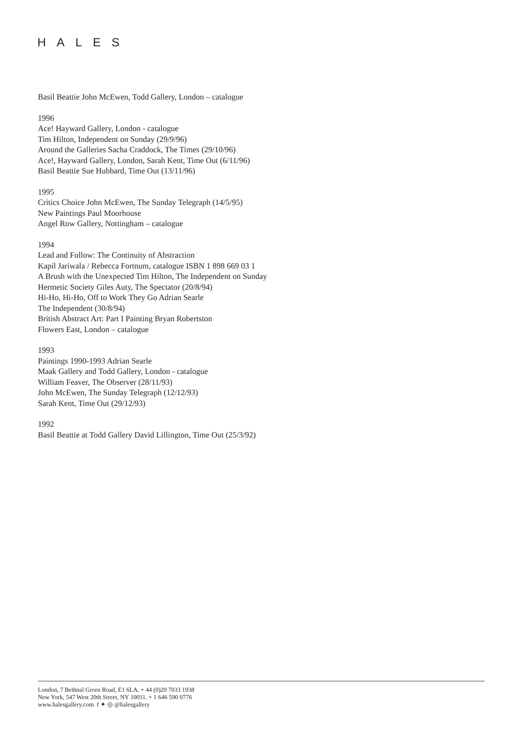HALES
Basil Beattie John McEwen, Todd Gallery, London – catalogue
1996
Ace! Hayward Gallery, London - catalogue
Tim Hilton, Independent on Sunday (29/9/96)
Around the Galleries Sacha Craddock, The Times (29/10/96)
Ace!, Hayward Gallery, London, Sarah Kent, Time Out (6/11/96)
Basil Beattie Sue Hubbard, Time Out (13/11/96)
1995
Critics Choice John McEwen, The Sunday Telegraph (14/5/95)
New Paintings Paul Moorhouse
Angel Row Gallery, Nottingham – catalogue
1994
Lead and Follow: The Continuity of Abstraction
Kapil Jariwala / Rebecca Fortnum, catalogue ISBN 1 898 669 03 1
A Brush with the Unexpected Tim Hilton, The Independent on Sunday
Hermetic Society Giles Auty, The Spectator (20/8/94)
Hi-Ho, Hi-Ho, Off to Work They Go Adrian Searle
The Independent (30/8/94)
British Abstract Art: Part I Painting Bryan Robertston
Flowers East, London – catalogue
1993
Paintings 1990-1993 Adrian Searle
Maak Gallery and Todd Gallery, London - catalogue
William Feaver, The Observer (28/11/93)
John McEwen, The Sunday Telegraph (12/12/93)
Sarah Kent, Time Out (29/12/93)
1992
Basil Beattie at Todd Gallery David Lillington, Time Out (25/3/92)
London, 7 Bethnal Green Road, E1 6LA. + 44 (0)20 7033 1938
New York, 547 West 20th Street, NY 10011. + 1 646 590 0776
www.halesgallery.com f ✦ ◎ @halesgallery